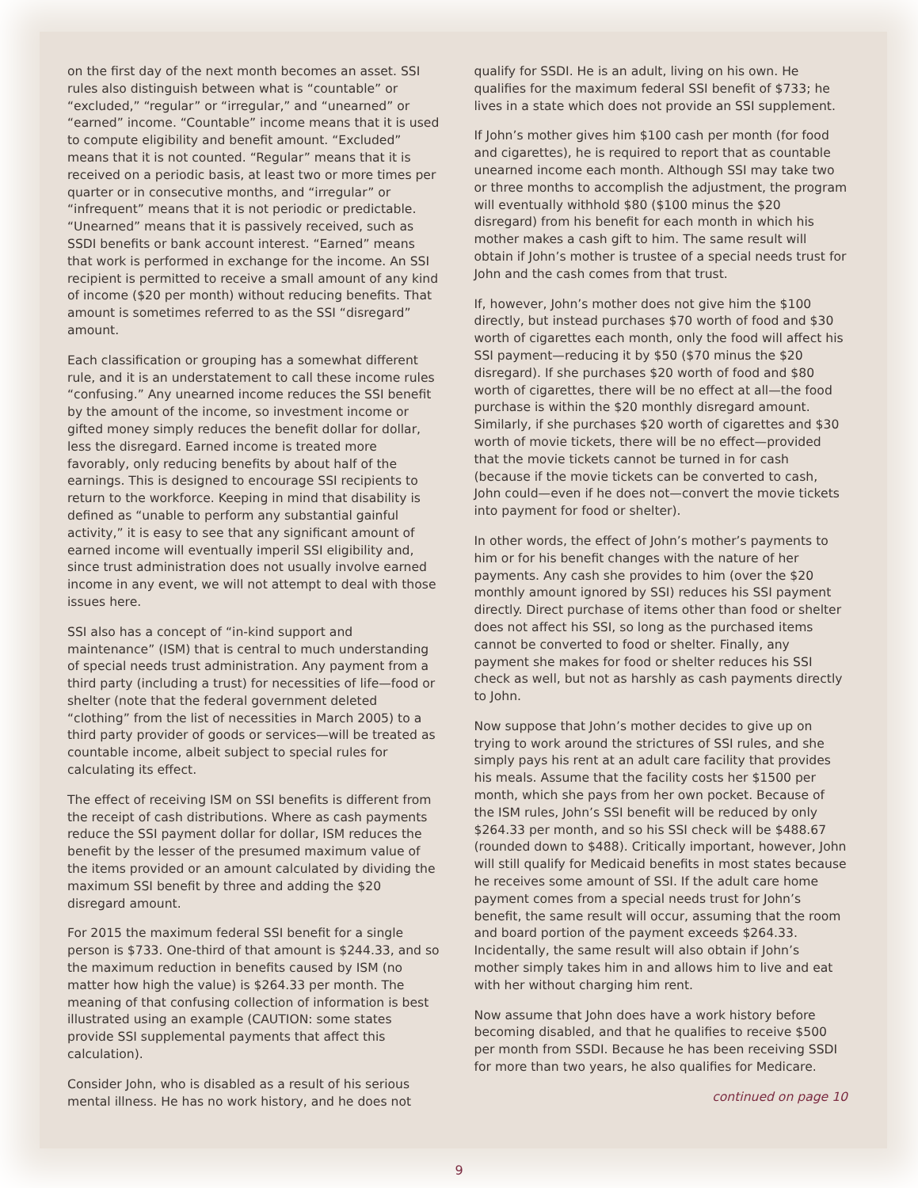on the first day of the next month becomes an asset. SSI rules also distinguish between what is “countable” or “excluded,” “regular” or “irregular,” and “unearned” or “earned” income. “Countable” income means that it is used to compute eligibility and benefit amount. “Excluded” means that it is not counted. “Regular” means that it is received on a periodic basis, at least two or more times per quarter or in consecutive months, and “irregular” or “infrequent” means that it is not periodic or predictable. “Unearned” means that it is passively received, such as SSDI benefits or bank account interest. “Earned” means that work is performed in exchange for the income. An SSI recipient is permitted to receive a small amount of any kind of income ($20 per month) without reducing benefits. That amount is sometimes referred to as the SSI “disregard” amount.
Each classification or grouping has a somewhat different rule, and it is an understatement to call these income rules “confusing.” Any unearned income reduces the SSI benefit by the amount of the income, so investment income or gifted money simply reduces the benefit dollar for dollar, less the disregard. Earned income is treated more favorably, only reducing benefits by about half of the earnings. This is designed to encourage SSI recipients to return to the workforce. Keeping in mind that disability is defined as “unable to perform any substantial gainful activity,” it is easy to see that any significant amount of earned income will eventually imperil SSI eligibility and, since trust administration does not usually involve earned income in any event, we will not attempt to deal with those issues here.
SSI also has a concept of “in-kind support and maintenance” (ISM) that is central to much understanding of special needs trust administration. Any payment from a third party (including a trust) for necessities of life—food or shelter (note that the federal government deleted “clothing” from the list of necessities in March 2005) to a third party provider of goods or services—will be treated as countable income, albeit subject to special rules for calculating its effect.
The effect of receiving ISM on SSI benefits is different from the receipt of cash distributions. Where as cash payments reduce the SSI payment dollar for dollar, ISM reduces the benefit by the lesser of the presumed maximum value of the items provided or an amount calculated by dividing the maximum SSI benefit by three and adding the $20 disregard amount.
For 2015 the maximum federal SSI benefit for a single person is $733. One-third of that amount is $244.33, and so the maximum reduction in benefits caused by ISM (no matter how high the value) is $264.33 per month. The meaning of that confusing collection of information is best illustrated using an example (CAUTION: some states provide SSI supplemental payments that affect this calculation).
Consider John, who is disabled as a result of his serious mental illness. He has no work history, and he does not
qualify for SSDI. He is an adult, living on his own. He qualifies for the maximum federal SSI benefit of $733; he lives in a state which does not provide an SSI supplement.
If John’s mother gives him $100 cash per month (for food and cigarettes), he is required to report that as countable unearned income each month. Although SSI may take two or three months to accomplish the adjustment, the program will eventually withhold $80 ($100 minus the $20 disregard) from his benefit for each month in which his mother makes a cash gift to him. The same result will obtain if John’s mother is trustee of a special needs trust for John and the cash comes from that trust.
If, however, John’s mother does not give him the $100 directly, but instead purchases $70 worth of food and $30 worth of cigarettes each month, only the food will affect his SSI payment—reducing it by $50 ($70 minus the $20 disregard). If she purchases $20 worth of food and $80 worth of cigarettes, there will be no effect at all—the food purchase is within the $20 monthly disregard amount. Similarly, if she purchases $20 worth of cigarettes and $30 worth of movie tickets, there will be no effect—provided that the movie tickets cannot be turned in for cash (because if the movie tickets can be converted to cash, John could—even if he does not—convert the movie tickets into payment for food or shelter).
In other words, the effect of John’s mother’s payments to him or for his benefit changes with the nature of her payments. Any cash she provides to him (over the $20 monthly amount ignored by SSI) reduces his SSI payment directly. Direct purchase of items other than food or shelter does not affect his SSI, so long as the purchased items cannot be converted to food or shelter. Finally, any payment she makes for food or shelter reduces his SSI check as well, but not as harshly as cash payments directly to John.
Now suppose that John’s mother decides to give up on trying to work around the strictures of SSI rules, and she simply pays his rent at an adult care facility that provides his meals. Assume that the facility costs her $1500 per month, which she pays from her own pocket. Because of the ISM rules, John’s SSI benefit will be reduced by only $264.33 per month, and so his SSI check will be $488.67 (rounded down to $488). Critically important, however, John will still qualify for Medicaid benefits in most states because he receives some amount of SSI. If the adult care home payment comes from a special needs trust for John’s benefit, the same result will occur, assuming that the room and board portion of the payment exceeds $264.33. Incidentally, the same result will also obtain if John’s mother simply takes him in and allows him to live and eat with her without charging him rent.
Now assume that John does have a work history before becoming disabled, and that he qualifies to receive $500 per month from SSDI. Because he has been receiving SSDI for more than two years, he also qualifies for Medicare.
continued on page 10
9